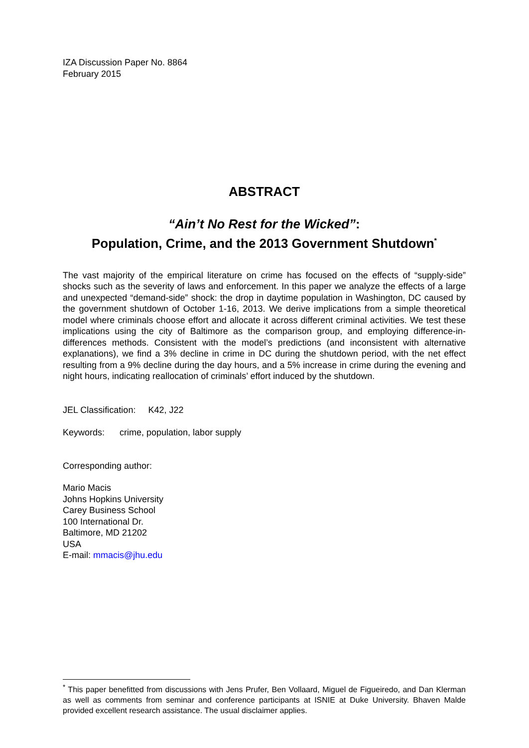IZA Discussion Paper No. 8864
February 2015
ABSTRACT
“Ain’t No Rest for the Wicked”:
Population, Crime, and the 2013 Government Shutdown<sup>*</sup>
The vast majority of the empirical literature on crime has focused on the effects of “supply-side” shocks such as the severity of laws and enforcement. In this paper we analyze the effects of a large and unexpected “demand-side” shock: the drop in daytime population in Washington, DC caused by the government shutdown of October 1-16, 2013. We derive implications from a simple theoretical model where criminals choose effort and allocate it across different criminal activities. We test these implications using the city of Baltimore as the comparison group, and employing difference-in-differences methods. Consistent with the model’s predictions (and inconsistent with alternative explanations), we find a 3% decline in crime in DC during the shutdown period, with the net effect resulting from a 9% decline during the day hours, and a 5% increase in crime during the evening and night hours, indicating reallocation of criminals’ effort induced by the shutdown.
JEL Classification: K42, J22
Keywords: crime, population, labor supply
Corresponding author:
Mario Macis
Johns Hopkins University
Carey Business School
100 International Dr.
Baltimore, MD 21202
USA
E-mail: mmacis@jhu.edu
<sup>*</sup> This paper benefitted from discussions with Jens Prufer, Ben Vollaard, Miguel de Figueiredo, and Dan Klerman as well as comments from seminar and conference participants at ISNIE at Duke University. Bhaven Malde provided excellent research assistance. The usual disclaimer applies.